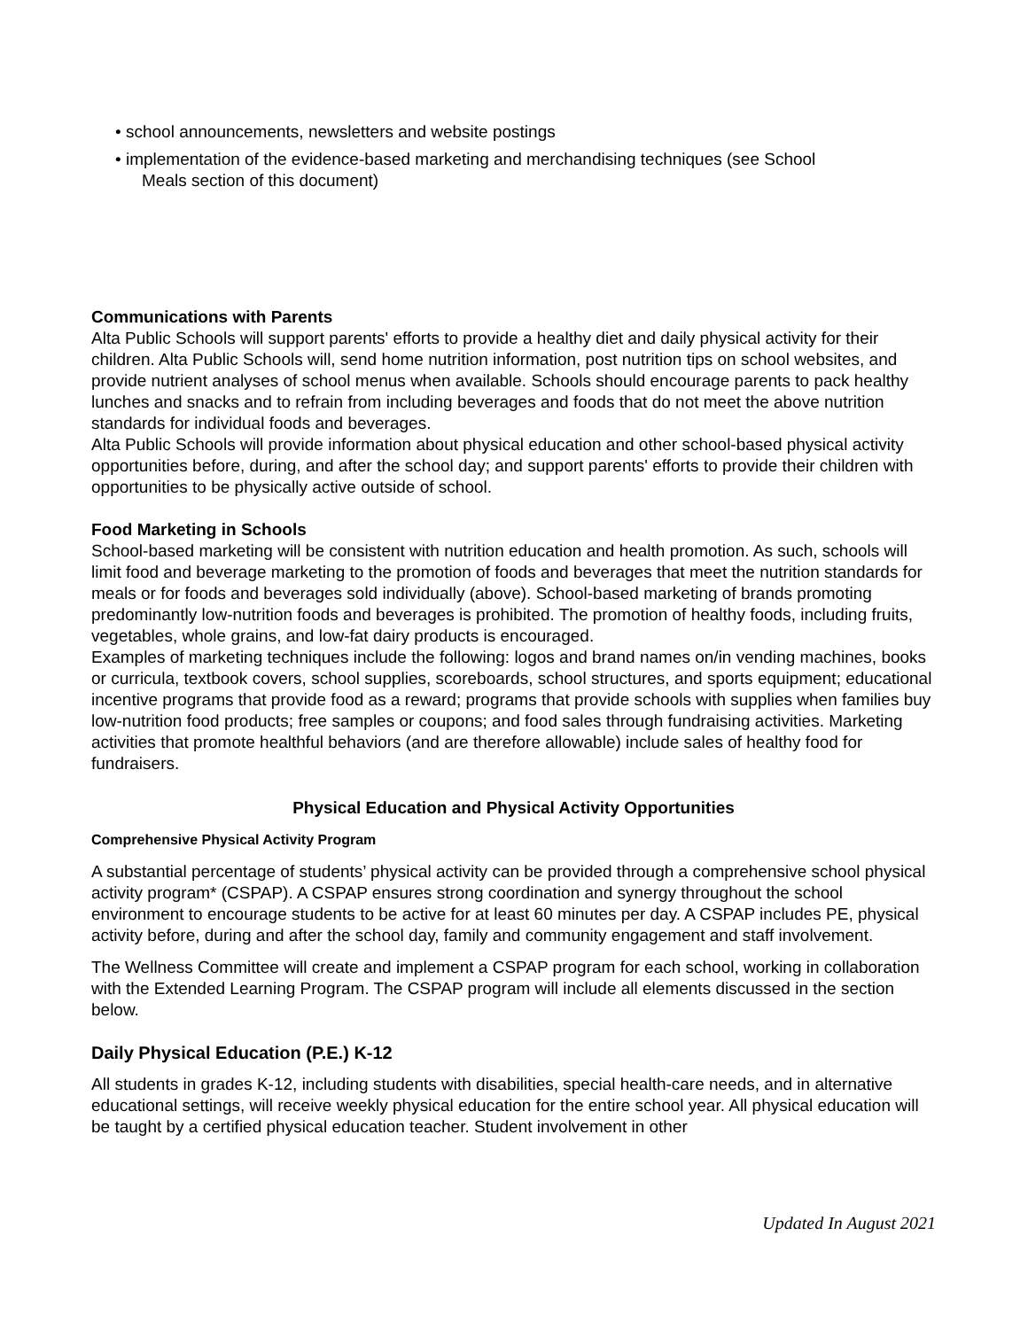• school announcements, newsletters and website postings
• implementation of the evidence-based marketing and merchandising techniques (see School
Meals section of this document)
Communications with Parents
Alta Public Schools will support parents' efforts to provide a healthy diet and daily physical activity for their children. Alta Public Schools will, send home nutrition information, post nutrition tips on school websites, and provide nutrient analyses of school menus when available. Schools should encourage parents to pack healthy lunches and snacks and to refrain from including beverages and foods that do not meet the above nutrition standards for individual foods and beverages.
Alta Public Schools will provide information about physical education and other school-based physical activity opportunities before, during, and after the school day; and support parents' efforts to provide their children with opportunities to be physically active outside of school.
Food Marketing in Schools
School-based marketing will be consistent with nutrition education and health promotion. As such, schools will limit food and beverage marketing to the promotion of foods and beverages that meet the nutrition standards for meals or for foods and beverages sold individually (above). School-based marketing of brands promoting predominantly low-nutrition foods and beverages is prohibited. The promotion of healthy foods, including fruits, vegetables, whole grains, and low-fat dairy products is encouraged.
Examples of marketing techniques include the following: logos and brand names on/in vending machines, books or curricula, textbook covers, school supplies, scoreboards, school structures, and sports equipment; educational incentive programs that provide food as a reward; programs that provide schools with supplies when families buy low-nutrition food products; free samples or coupons; and food sales through fundraising activities. Marketing activities that promote healthful behaviors (and are therefore allowable) include sales of healthy food for fundraisers.
Physical Education and Physical Activity Opportunities
Comprehensive Physical Activity Program
A substantial percentage of students’ physical activity can be provided through a comprehensive school physical activity program* (CSPAP). A CSPAP ensures strong coordination and synergy throughout the school environment to encourage students to be active for at least 60 minutes per day. A CSPAP includes PE, physical activity before, during and after the school day, family and community engagement and staff involvement.
The Wellness Committee will create and implement a CSPAP program for each school, working in collaboration with the Extended Learning Program. The CSPAP program will include all elements discussed in the section below.
Daily Physical Education (P.E.) K-12
All students in grades K-12, including students with disabilities, special health-care needs, and in alternative educational settings, will receive weekly physical education for the entire school year. All physical education will be taught by a certified physical education teacher. Student involvement in other
Updated In August 2021